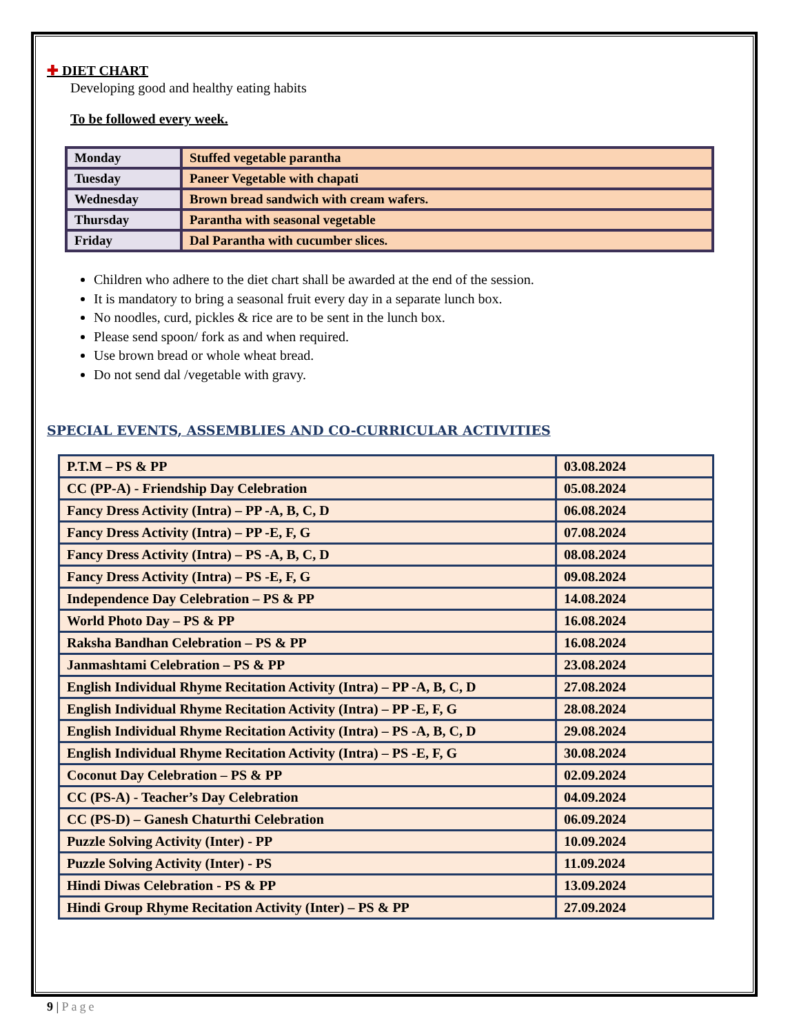✚ DIET CHART
Developing good and healthy eating habits
To be followed every week.
| Monday | Stuffed vegetable parantha |
| Tuesday | Paneer Vegetable with chapati |
| Wednesday | Brown bread sandwich with cream wafers. |
| Thursday | Parantha with seasonal vegetable |
| Friday | Dal Parantha with cucumber slices. |
Children who adhere to the diet chart shall be awarded at the end of the session.
It is mandatory to bring a seasonal fruit every day in a separate lunch box.
No noodles, curd, pickles & rice are to be sent in the lunch box.
Please send spoon/ fork as and when required.
Use brown bread or whole wheat bread.
Do not send dal /vegetable with gravy.
SPECIAL EVENTS, ASSEMBLIES AND CO-CURRICULAR ACTIVITIES
| P.T.M – PS & PP | 03.08.2024 |
| CC (PP-A) - Friendship Day Celebration | 05.08.2024 |
| Fancy Dress Activity (Intra) – PP -A, B, C, D | 06.08.2024 |
| Fancy Dress Activity (Intra) – PP -E, F, G | 07.08.2024 |
| Fancy Dress Activity (Intra) – PS -A, B, C, D | 08.08.2024 |
| Fancy Dress Activity (Intra) – PS -E, F, G | 09.08.2024 |
| Independence Day Celebration – PS & PP | 14.08.2024 |
| World Photo Day – PS & PP | 16.08.2024 |
| Raksha Bandhan Celebration – PS & PP | 16.08.2024 |
| Janmashtami Celebration – PS & PP | 23.08.2024 |
| English Individual Rhyme Recitation Activity (Intra) – PP -A, B, C, D | 27.08.2024 |
| English Individual Rhyme Recitation Activity (Intra) – PP -E, F, G | 28.08.2024 |
| English Individual Rhyme Recitation Activity (Intra) – PS -A, B, C, D | 29.08.2024 |
| English Individual Rhyme Recitation Activity (Intra) – PS -E, F, G | 30.08.2024 |
| Coconut Day Celebration – PS & PP | 02.09.2024 |
| CC (PS-A) - Teacher’s Day Celebration | 04.09.2024 |
| CC (PS-D) – Ganesh Chaturthi Celebration | 06.09.2024 |
| Puzzle Solving Activity (Inter) - PP | 10.09.2024 |
| Puzzle Solving Activity (Inter) - PS | 11.09.2024 |
| Hindi Diwas Celebration - PS & PP | 13.09.2024 |
| Hindi Group Rhyme Recitation Activity (Inter) – PS & PP | 27.09.2024 |
9 | Page